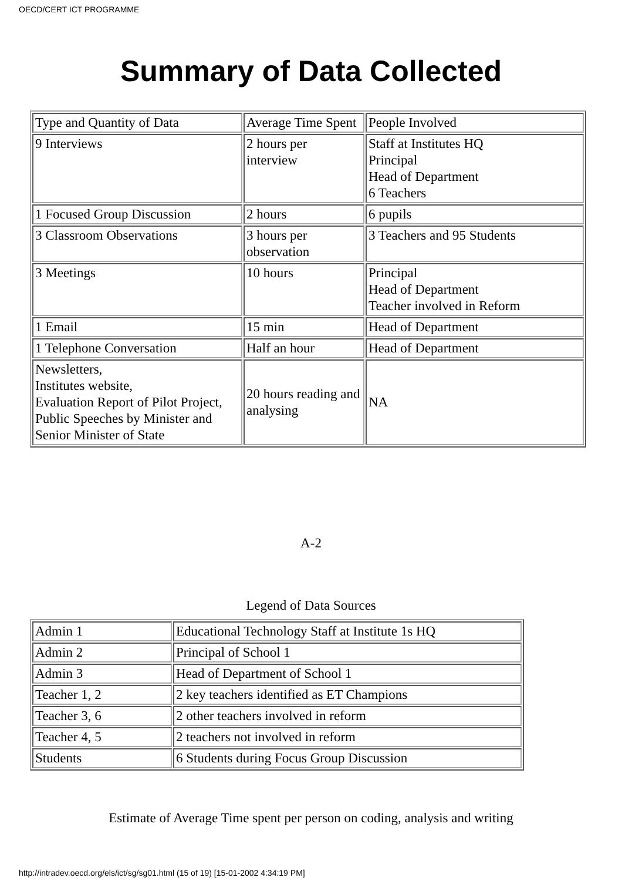OECD/CERT ICT PROGRAMME
Summary of Data Collected
| Type and Quantity of Data | Average Time Spent | People Involved |
| 9 Interviews | 2 hours per interview | Staff at Institutes HQ Principal Head of Department 6 Teachers |
| 1 Focused Group Discussion | 2 hours | 6 pupils |
| 3 Classroom Observations | 3 hours per observation | 3 Teachers and 95 Students |
| 3 Meetings | 10 hours | Principal Head of Department Teacher involved in Reform |
| 1 Email | 15 min | Head of Department |
| 1 Telephone Conversation | Half an hour | Head of Department |
| Newsletters, Institutes website, Evaluation Report of Pilot Project, Public Speeches by Minister and Senior Minister of State | 20 hours reading and analysing | NA |
A-2
Legend of Data Sources
| Admin 1 | Educational Technology Staff at Institute 1s HQ |
| Admin 2 | Principal of School 1 |
| Admin 3 | Head of Department of School 1 |
| Teacher 1, 2 | 2 key teachers identified as ET Champions |
| Teacher 3, 6 | 2 other teachers involved in reform |
| Teacher 4, 5 | 2 teachers not involved in reform |
| Students | 6 Students during Focus Group Discussion |
Estimate of Average Time spent per person on coding, analysis and writing
http://intradev.oecd.org/els/ict/sg/sg01.html (15 of 19) [15-01-2002 4:34:19 PM]